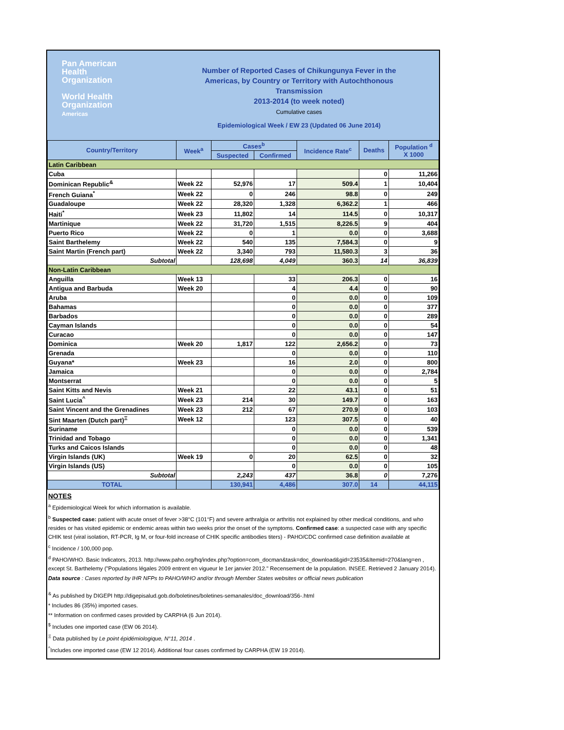Pan American
Health
Organization
World Health
Organization
Americas
Number of Reported Cases of Chikungunya Fever in the
Americas, by Country or Territory with Autochthonous
Transmission
2013-2014 (to week noted)
Cumulative cases
Epidemiological Week / EW 23 (Updated 06 June 2014)
| Country/Territory | Week<sup>a</sup> | Cases<sup>b</sup> | | Incidence Rate<sup>c</sup> | Deaths | Population <sup>d</sup> X 1000 |
| --- | --- | --- | --- | --- | --- | --- |
| | | Suspected | Confirmed | | | |
| Latin Caribbean | | | | | | |
| Cuba | | | | | 0 | 11,266 |
| Dominican Republic<sup>&</sup> | Week 22 | 52,976 | 17 | 509.4 | 1 | 10,404 |
| French Guiana<sup>*</sup> | Week 22 | 0 | 246 | 98.8 | 0 | 249 |
| Guadaloupe | Week 22 | 28,320 | 1,328 | 6,362.2 | 1 | 466 |
| Haiti<sup>*</sup> | Week 23 | 11,802 | 14 | 114.5 | 0 | 10,317 |
| Martinique | Week 22 | 31,720 | 1,515 | 8,226.5 | 9 | 404 |
| Puerto Rico | Week 22 | 0 | 1 | 0.0 | 0 | 3,688 |
| Saint Barthelemy | Week 22 | 540 | 135 | 7,584.3 | 0 | 9 |
| Saint Martin (French part) | Week 22 | 3,340 | 793 | 11,580.3 | 3 | 36 |
| Subtotal | | 128,698 | 4,049 | 360.3 | 14 | 36,839 |
| Non-Latin Caribbean | | | | | | |
| Anguilla | Week 13 | | 33 | 206.3 | 0 | 16 |
| Antigua and Barbuda | Week 20 | | 4 | 4.4 | 0 | 90 |
| Aruba | | | 0 | 0.0 | 0 | 109 |
| Bahamas | | | 0 | 0.0 | 0 | 377 |
| Barbados | | | 0 | 0.0 | 0 | 289 |
| Cayman Islands | | | 0 | 0.0 | 0 | 54 |
| Curacao | | | 0 | 0.0 | 0 | 147 |
| Dominica | Week 20 | 1,817 | 122 | 2,656.2 | 0 | 73 |
| Grenada | | | 0 | 0.0 | 0 | 110 |
| Guyana* | Week 23 | | 16 | 2.0 | 0 | 800 |
| Jamaica | | | 0 | 0.0 | 0 | 2,784 |
| Montserrat | | | 0 | 0.0 | 0 | 5 |
| Saint Kitts and Nevis | Week 21 | | 22 | 43.1 | 0 | 51 |
| Saint Lucia<sup>^</sup> | Week 23 | 214 | 30 | 149.7 | 0 | 163 |
| Saint Vincent and the Grenadines | Week 23 | 212 | 67 | 270.9 | 0 | 103 |
| Sint Maarten (Dutch part)<sup>Ξ</sup> | Week 12 | | 123 | 307.5 | 0 | 40 |
| Suriname | | | 0 | 0.0 | 0 | 539 |
| Trinidad and Tobago | | | 0 | 0.0 | 0 | 1,341 |
| Turks and Caicos Islands | | | 0 | 0.0 | 0 | 48 |
| Virgin Islands (UK) | Week 19 | 0 | 20 | 62.5 | 0 | 32 |
| Virgin Islands (US) | | | 0 | 0.0 | 0 | 105 |
| Subtotal | | 2,243 | 437 | 36.8 | 0 | 7,276 |
| TOTAL | | 130,941 | 4,486 | 307.0 | 14 | 44,115 |
NOTES
<sup>a</sup> Epidemiological Week for which information is available.
<sup>b</sup> Suspected case: patient with acute onset of fever >38°C (101°F) and severe arthralgia or arthritis not explained by other medical conditions, and who resides or has visited epidemic or endemic areas within two weeks prior the onset of the symptoms. Confirmed case: a suspected case with any specific CHIK test (viral isolation, RT-PCR, Ig M, or four-fold increase of CHIK specific antibodies titers) - PAHO/CDC confirmed case definition available at
<sup>c</sup> Incidence / 100,000 pop.
<sup>d</sup> PAHO/WHO. Basic Indicators, 2013. http://www.paho.org/hq/index.php?option=com_docman&task=doc_download&gid=23535&Itemid=270&lang=en , except St. Barthelemy ("Populations légales 2009 entrent en vigueur le 1er janvier 2012." Recensement de la population. INSEE. Retrieved 2 January 2014).
Data source : Cases reported by IHR NFPs to PAHO/WHO and/or through Member States websites or official news publication
<sup>&</sup> As published by DIGEPI http://digepisalud.gob.do/boletines/boletines-semanales/doc_download/356-.html
* Includes 86 (35%) imported cases.
** Information on confirmed cases provided by CARPHA (6 Jun 2014).
<sup>$</sup> Includes one imported case (EW 06 2014).
<sup>Ξ</sup> Data published by Le point épidémiologique, N°11, 2014 .
<sup>^</sup>Includes one imported case (EW 12 2014). Additional four cases confirmed by CARPHA (EW 19 2014).